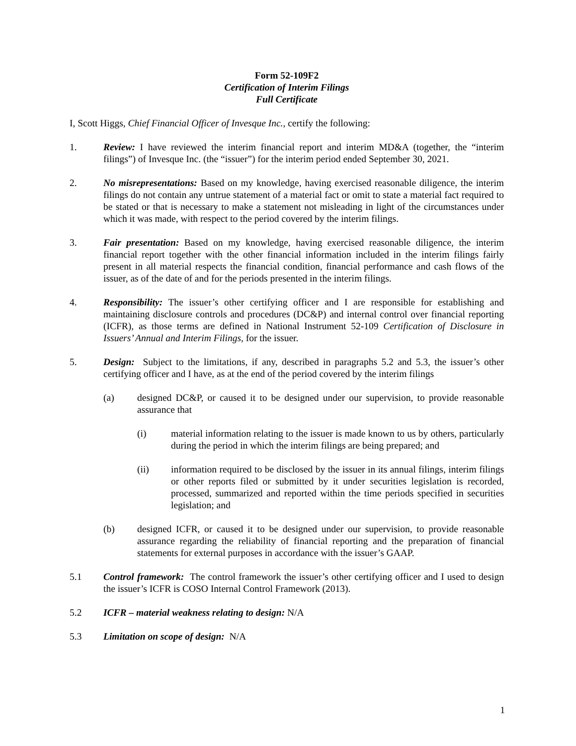Form 52-109F2
Certification of Interim Filings
Full Certificate
I, Scott Higgs, Chief Financial Officer of Invesque Inc., certify the following:
1. Review: I have reviewed the interim financial report and interim MD&A (together, the “interim filings”) of Invesque Inc. (the “issuer”) for the interim period ended September 30, 2021.
2. No misrepresentations: Based on my knowledge, having exercised reasonable diligence, the interim filings do not contain any untrue statement of a material fact or omit to state a material fact required to be stated or that is necessary to make a statement not misleading in light of the circumstances under which it was made, with respect to the period covered by the interim filings.
3. Fair presentation: Based on my knowledge, having exercised reasonable diligence, the interim financial report together with the other financial information included in the interim filings fairly present in all material respects the financial condition, financial performance and cash flows of the issuer, as of the date of and for the periods presented in the interim filings.
4. Responsibility: The issuer’s other certifying officer and I are responsible for establishing and maintaining disclosure controls and procedures (DC&P) and internal control over financial reporting (ICFR), as those terms are defined in National Instrument 52-109 Certification of Disclosure in Issuers’ Annual and Interim Filings, for the issuer.
5. Design: Subject to the limitations, if any, described in paragraphs 5.2 and 5.3, the issuer’s other certifying officer and I have, as at the end of the period covered by the interim filings
(a) designed DC&P, or caused it to be designed under our supervision, to provide reasonable assurance that
(i) material information relating to the issuer is made known to us by others, particularly during the period in which the interim filings are being prepared; and
(ii) information required to be disclosed by the issuer in its annual filings, interim filings or other reports filed or submitted by it under securities legislation is recorded, processed, summarized and reported within the time periods specified in securities legislation; and
(b) designed ICFR, or caused it to be designed under our supervision, to provide reasonable assurance regarding the reliability of financial reporting and the preparation of financial statements for external purposes in accordance with the issuer’s GAAP.
5.1 Control framework: The control framework the issuer’s other certifying officer and I used to design the issuer’s ICFR is COSO Internal Control Framework (2013).
5.2 ICFR – material weakness relating to design: N/A
5.3 Limitation on scope of design: N/A
1